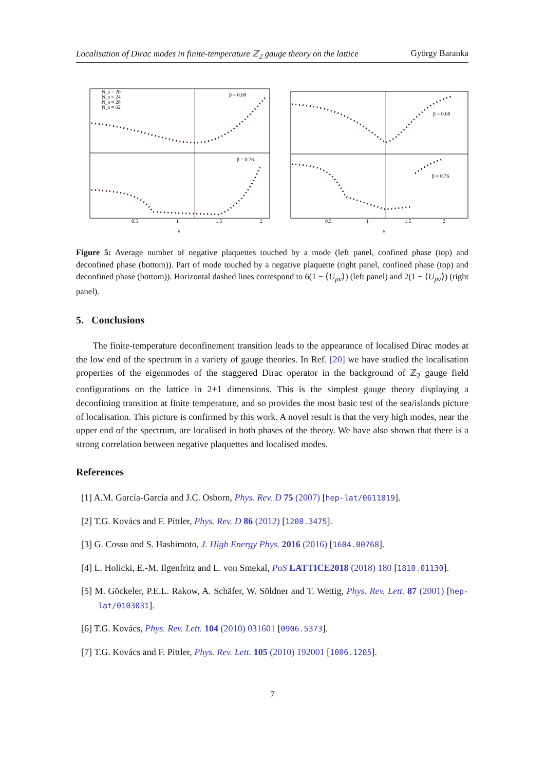Localisation of Dirac modes in finite-temperature ℤ<sub>2</sub> gauge theory on the lattice György Baranka
β = 0.68
β = 0.76
β = 0.68
β = 0.76
N_s = 20
N_s = 24
N_s = 28
N_s = 32
0.5
1
1.5
2
λ
0.5
1
1.5
2
λ
Figure 5: Average number of negative plaquettes touched by a mode (left panel, confined phase (top) and deconfined phase (bottom)). Part of mode touched by a negative plaquette (right panel, confined phase (top) and deconfined phase (bottom)). Horizontal dashed lines correspond to 6(1 − ⟨U<sub>μν</sub>⟩) (left panel) and 2(1 − ⟨U<sub>μν</sub>⟩) (right panel).
5. Conclusions
The finite-temperature deconfinement transition leads to the appearance of localised Dirac modes at the low end of the spectrum in a variety of gauge theories. In Ref. [20] we have studied the localisation properties of the eigenmodes of the staggered Dirac operator in the background of ℤ<sub>2</sub> gauge field configurations on the lattice in 2+1 dimensions. This is the simplest gauge theory displaying a deconfining transition at finite temperature, and so provides the most basic test of the sea/islands picture of localisation. This picture is confirmed by this work. A novel result is that the very high modes, near the upper end of the spectrum, are localised in both phases of the theory. We have also shown that there is a strong correlation between negative plaquettes and localised modes.
References
[1] A.M. García-García and J.C. Osborn, Phys. Rev. D 75 (2007) [hep-lat/0611019].
[2] T.G. Kovács and F. Pittler, Phys. Rev. D 86 (2012) [1208.3475].
[3] G. Cossu and S. Hashimoto, J. High Energy Phys. 2016 (2016) [1604.00768].
[4] L. Holicki, E.-M. Ilgenfritz and L. von Smekal, PoS LATTICE2018 (2018) 180 [1810.01130].
[5] M. Göckeler, P.E.L. Rakow, A. Schäfer, W. Söldner and T. Wettig, Phys. Rev. Lett. 87 (2001) [hep-lat/0103031].
[6] T.G. Kovács, Phys. Rev. Lett. 104 (2010) 031601 [0906.5373].
[7] T.G. Kovács and F. Pittler, Phys. Rev. Lett. 105 (2010) 192001 [1006.1205].
7